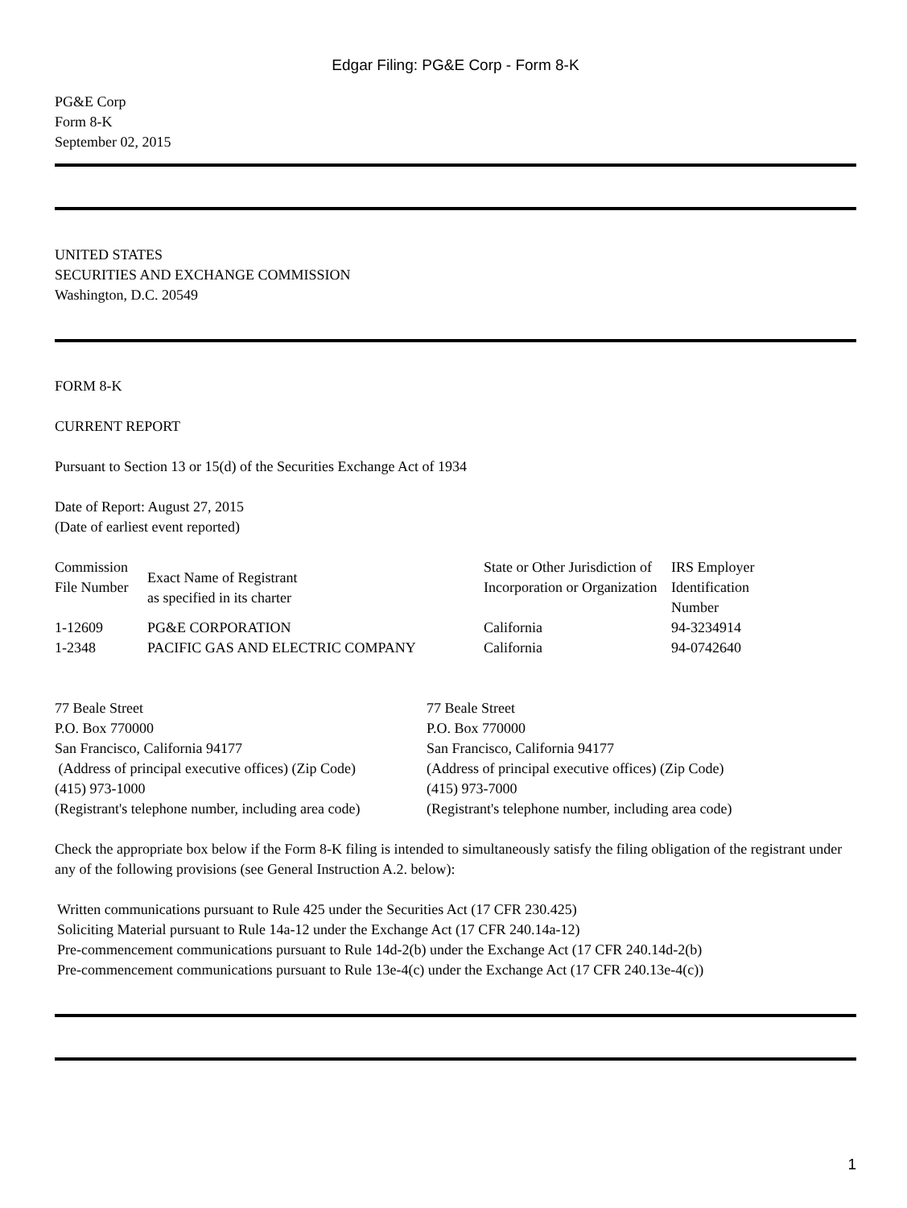Edgar Filing: PG&E Corp - Form 8-K
PG&E Corp
Form 8-K
September 02, 2015
UNITED STATES
SECURITIES AND EXCHANGE COMMISSION
Washington, D.C. 20549
FORM 8-K
CURRENT REPORT
Pursuant to Section 13 or 15(d) of the Securities Exchange Act of 1934
Date of Report: August 27, 2015
(Date of earliest event reported)
| Commission File Number | Exact Name of Registrant as specified in its charter | State or Other Jurisdiction of Incorporation or Organization | IRS Employer Identification Number |
| --- | --- | --- | --- |
| 1-12609 | PG&E CORPORATION | California | 94-3234914 |
| 1-2348 | PACIFIC GAS AND ELECTRIC COMPANY | California | 94-0742640 |
| 77 Beale Street P.O. Box 770000 San Francisco, California 94177 (Address of principal executive offices) (Zip Code) (415) 973-1000 (Registrant's telephone number, including area code) | 77 Beale Street P.O. Box 770000 San Francisco, California 94177 (Address of principal executive offices) (Zip Code) (415) 973-7000 (Registrant's telephone number, including area code) |
Check the appropriate box below if the Form 8-K filing is intended to simultaneously satisfy the filing obligation of the registrant under any of the following provisions (see General Instruction A.2. below):
Written communications pursuant to Rule 425 under the Securities Act (17 CFR 230.425)
Soliciting Material pursuant to Rule 14a-12 under the Exchange Act (17 CFR 240.14a-12)
Pre-commencement communications pursuant to Rule 14d-2(b) under the Exchange Act (17 CFR 240.14d-2(b)
Pre-commencement communications pursuant to Rule 13e-4(c) under the Exchange Act (17 CFR 240.13e-4(c))
1